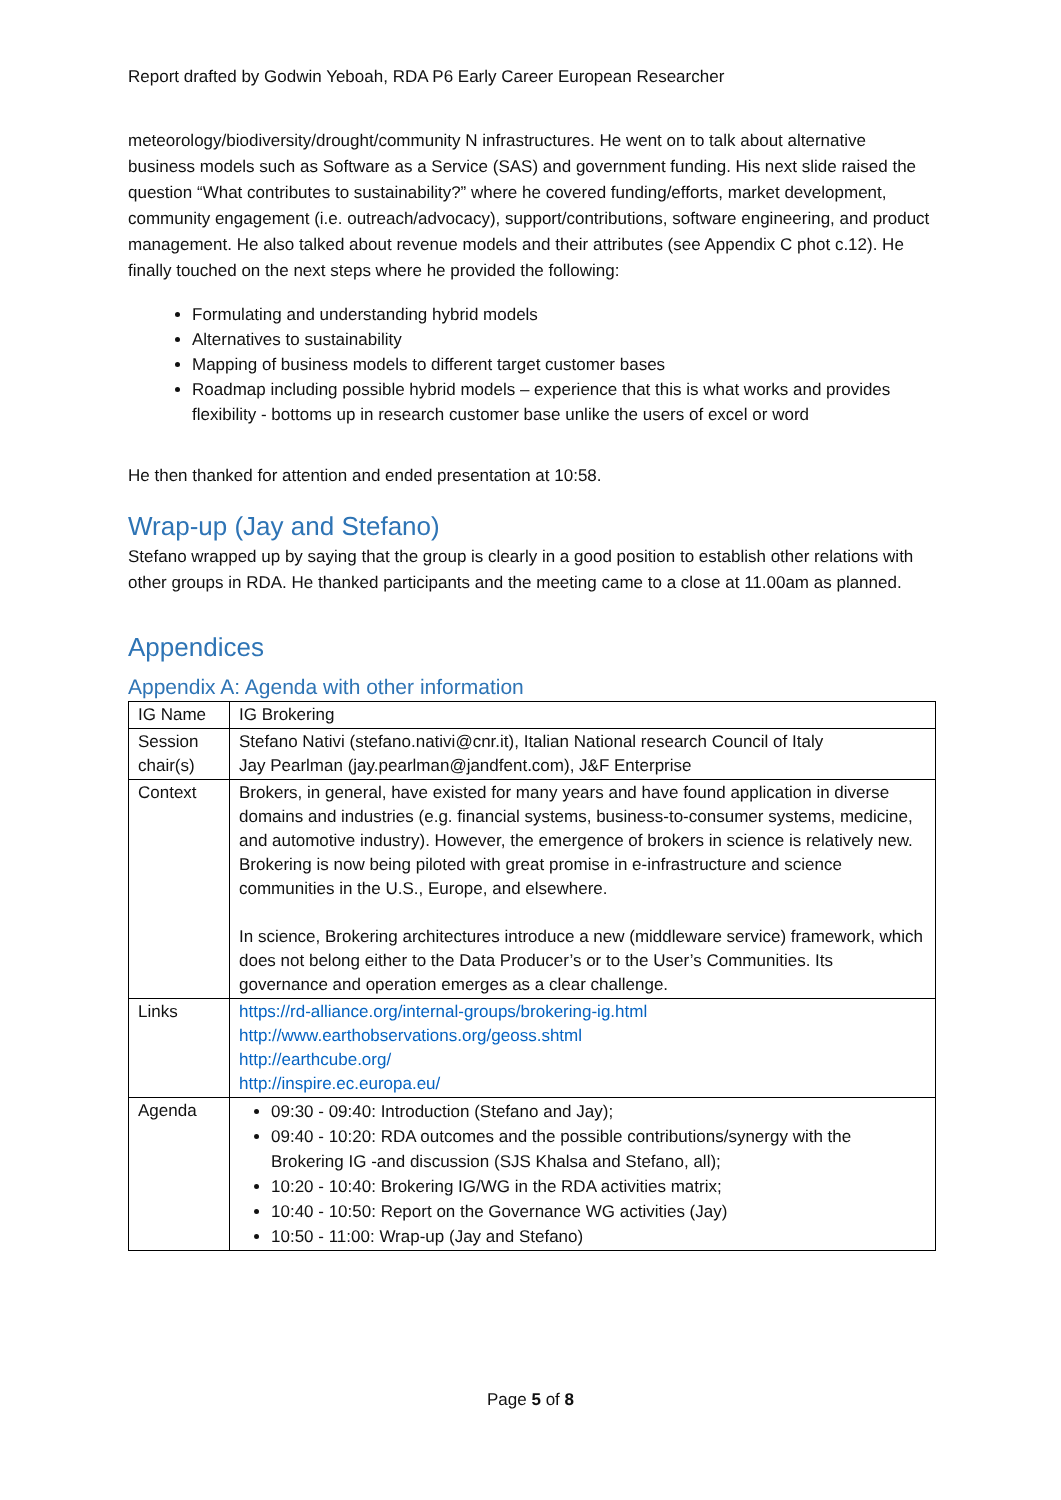Report drafted by Godwin Yeboah, RDA P6 Early Career European Researcher
meteorology/biodiversity/drought/community N infrastructures. He went on to talk about alternative business models such as Software as a Service (SAS) and government funding. His next slide raised the question “What contributes to sustainability?” where he covered funding/efforts, market development, community engagement (i.e. outreach/advocacy), support/contributions, software engineering, and product management. He also talked about revenue models and their attributes (see Appendix C phot c.12). He finally touched on the next steps where he provided the following:
Formulating and understanding hybrid models
Alternatives to sustainability
Mapping of business models to different target customer bases
Roadmap including possible hybrid models – experience that this is what works and provides flexibility - bottoms up in research customer base unlike the users of excel or word
He then thanked for attention and ended presentation at 10:58.
Wrap-up (Jay and Stefano)
Stefano wrapped up by saying that the group is clearly in a good position to establish other relations with other groups in RDA. He thanked participants and the meeting came to a close at 11.00am as planned.
Appendices
Appendix A: Agenda with other information
| IG Name | IG Brokering |
| Session chair(s) | Stefano Nativi (stefano.nativi@cnr.it), Italian National research Council of Italy Jay Pearlman (jay.pearlman@jandfent.com), J&F Enterprise |
| Context | Brokers, in general, have existed for many years and have found application in diverse domains and industries (e.g. financial systems, business-to-consumer systems, medicine, and automotive industry). However, the emergence of brokers in science is relatively new. Brokering is now being piloted with great promise in e-infrastructure and science communities in the U.S., Europe, and elsewhere. In science, Brokering architectures introduce a new (middleware service) framework, which does not belong either to the Data Producer’s or to the User’s Communities. Its governance and operation emerges as a clear challenge. |
| Links | https://rd-alliance.org/internal-groups/brokering-ig.html http://www.earthobservations.org/geoss.shtml http://earthcube.org/ http://inspire.ec.europa.eu/ |
| Agenda | 09:30 - 09:40: Introduction (Stefano and Jay); 09:40 - 10:20: RDA outcomes and the possible contributions/synergy with the Brokering IG -and discussion (SJS Khalsa and Stefano, all); 10:20 - 10:40: Brokering IG/WG in the RDA activities matrix; 10:40 - 10:50: Report on the Governance WG activities (Jay) 10:50 - 11:00: Wrap-up (Jay and Stefano) |
Page 5 of 8